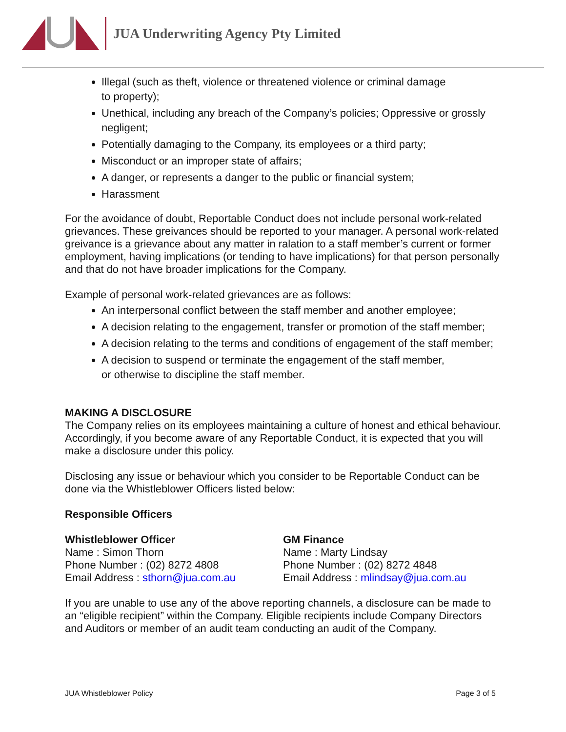JUA Underwriting Agency Pty Limited
Illegal (such as theft, violence or threatened violence or criminal damage
to property);
Unethical, including any breach of the Company’s policies; Oppressive or grossly negligent;
Potentially damaging to the Company, its employees or a third party;
Misconduct or an improper state of affairs;
A danger, or represents a danger to the public or financial system;
Harassment
For the avoidance of doubt, Reportable Conduct does not include personal work-related grievances. These greivances should be reported to your manager. A personal work-related greivance is a grievance about any matter in ralation to a staff member’s current or former employment, having implications (or tending to have implications) for that person personally and that do not have broader implications for the Company.
Example of personal work-related grievances are as follows:
An interpersonal conflict between the staff member and another employee;
A decision relating to the engagement, transfer or promotion of the staff member;
A decision relating to the terms and conditions of engagement of the staff member;
A decision to suspend or terminate the engagement of the staff member,
or otherwise to discipline the staff member.
MAKING A DISCLOSURE
The Company relies on its employees maintaining a culture of honest and ethical behaviour. Accordingly, if you become aware of any Reportable Conduct, it is expected that you will make a disclosure under this policy.
Disclosing any issue or behaviour which you consider to be Reportable Conduct can be done via the Whistleblower Officers listed below:
Responsible Officers
Whistleblower Officer
Name : Simon Thorn
Phone Number : (02) 8272 4808
Email Address : sthorn@jua.com.au
GM Finance
Name : Marty Lindsay
Phone Number : (02) 8272 4848
Email Address : mlindsay@jua.com.au
If you are unable to use any of the above reporting channels, a disclosure can be made to an “eligible recipient” within the Company. Eligible recipients include Company Directors and Auditors or member of an audit team conducting an audit of the Company.
JUA Whistleblower Policy Page 3 of 5